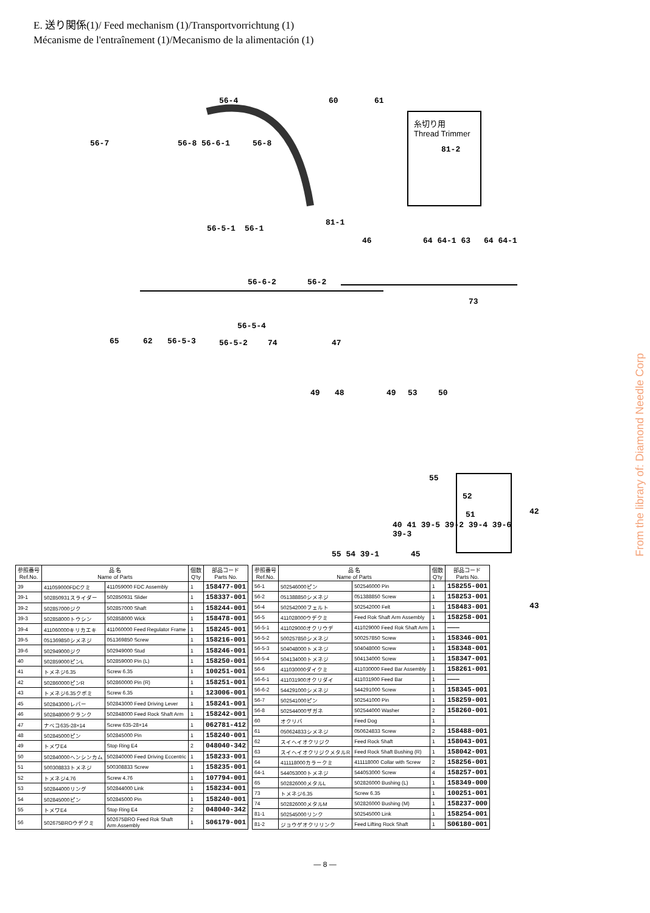E. 送り関係(1)/ Feed mechanism (1)/Transportvorrichtung (1)
Mécanisme de l'entraînement (1)/Mecanismo de la alimentación (1)
56-4 60 61
糸切り用
Thread Trimmer
81-2
56-7 56-8 56-6-1 56-8
56-5-1 56-1
81-1
46 64 64-1 63 64 64-1
56-6-2 56-2
73
65 62 56-5-3
56-5-4
56-5-2 74 47
49 48 49 53 50
55
52
51 42
55 54 39-1 45
43
40 41 39-5 39-2 39-4 39-6
39-3
From the library of: Diamond Needle Corp
| 参照番号 Ref.No. | 品 名 Name of Parts | | 個数 Q'ty | 部品コード Parts No. |
| --- | --- | --- | --- | --- |
| 39 | 411059000FDCクミ | 411059000 FDC Assembly | 1 | 158477-001 |
| 39-1 | 502850931スライダー | 502850931 Slider | 1 | 158337-001 |
| 39-2 | 502857000ジク | 502857000 Shaft | 1 | 158244-001 |
| 39-3 | 502858000トウシン | 502858000 Wick | 1 | 158478-001 |
| 39-4 | 411060000キリカエキ | 411060000 Feed Regulator Frame | 1 | 158245-001 |
| 39-5 | 051369850シメネジ | 051369850 Screw | 1 | 158216-001 |
| 39-6 | 502949000ジク | 502949000 Stud | 1 | 158246-001 |
| 40 | 502859000ピンL | 502859000 Pin (L) | 1 | 158250-001 |
| 41 | トメネジ6.35 | Screw 6.35 | 1 | 100251-001 |
| 42 | 502860000ピンR | 502860000 Pin (R) | 1 | 158251-001 |
| 43 | トメネジ6.35クボミ | Screw 6.35 | 1 | 123006-001 |
| 45 | 502843000レバー | 502843000 Feed Driving Lever | 1 | 158241-001 |
| 46 | 502848000クランク | 502848000 Feed Rock Shaft Arm | 1 | 158242-001 |
| 47 | ナベコ635-28×14 | Screw 635-28×14 | 1 | 062781-412 |
| 48 | 502845000ピン | 502845000 Pin | 1 | 158240-001 |
| 49 | トメワE4 | Stop Ring E4 | 2 | 048040-342 |
| 50 | 502840000ヘンシンカム | 502840000 Feed Driving Eccentric | 1 | 158233-001 |
| 51 | 500308833トメネジ | 500308833 Screw | 1 | 158235-001 |
| 52 | トメネジ4.76 | Screw 4.76 | 1 | 107794-001 |
| 53 | 502844000リング | 502844000 Link | 1 | 158234-001 |
| 54 | 502845000ピン | 502845000 Pin | 1 | 158240-001 |
| 55 | トメワE4 | Stop Ring E4 | 2 | 048040-342 |
| 56 | 502675BROウデクミ | 502675BRO Feed Rok Shaft Arm Assembly | 1 | S06179-001 |
| 参照番号 Ref.No. | 品 名 Name of Parts | | 個数 Q'ty | 部品コード Parts No. |
| --- | --- | --- | --- | --- |
| 56-1 | 502546000ピン | 502546000 Pin | 1 | 158255-001 |
| 56-2 | 051388850シメネジ | 051388850 Screw | 1 | 158253-001 |
| 56-4 | 502542000フェルト | 502542000 Felt | 1 | 158483-001 |
| 56-5 | 411028000ウデクミ | Feed Rok Shaft Arm Assembly | 1 | 158258-001 |
| 56-5-1 | 411029000オクリウデ | 411029000 Feed Rok Shaft Arm | 1 | ——— |
| 56-5-2 | 500257850シメネジ | 500257850 Screw | 1 | 158346-001 |
| 56-5-3 | 504048000トメネジ | 504048000 Screw | 1 | 158348-001 |
| 56-5-4 | 504134000トメネジ | 504134000 Screw | 1 | 158347-001 |
| 56-6 | 411030000ダイクミ | 411030000 Feed Bar Assembly | 1 | 158261-001 |
| 56-6-1 | 411031900オクリダイ | 411031900 Feed Bar | 1 | ——— |
| 56-6-2 | 544291000シメネジ | 544291000 Screw | 1 | 158345-001 |
| 56-7 | 502541000ピン | 502541000 Pin | 1 | 158259-001 |
| 56-8 | 502544000ザガネ | 502544000 Washer | 2 | 158260-001 |
| 60 | オクリバ | Feed Dog | 1 | |
| 61 | 050624833シメネジ | 050624833 Screw | 2 | 158488-001 |
| 62 | スイヘイオクリジク | Feed Rock Shaft | 1 | 158043-001 |
| 63 | スイヘイオクリジクメタルR | Feed Rock Shaft Bushing (R) | 1 | 158042-001 |
| 64 | 411118000カラークミ | 411118000 Collar with Screw | 2 | 158256-001 |
| 64-1 | 544053000トメネジ | 544053000 Screw | 4 | 158257-001 |
| 65 | 502826000メタルL | 502826000 Bushing (L) | 1 | 158349-000 |
| 73 | トメネジ6.35 | Screw 6.35 | 1 | 100251-001 |
| 74 | 502826000メタルM | 502826000 Bushing (M) | 1 | 158237-000 |
| 81-1 | 502545000リンク | 502545000 Link | 1 | 158254-001 |
| 81-2 | ジョウゲオクリリンク | Feed Lifting Rock Shaft | 1 | S06180-001 |
— 8 —